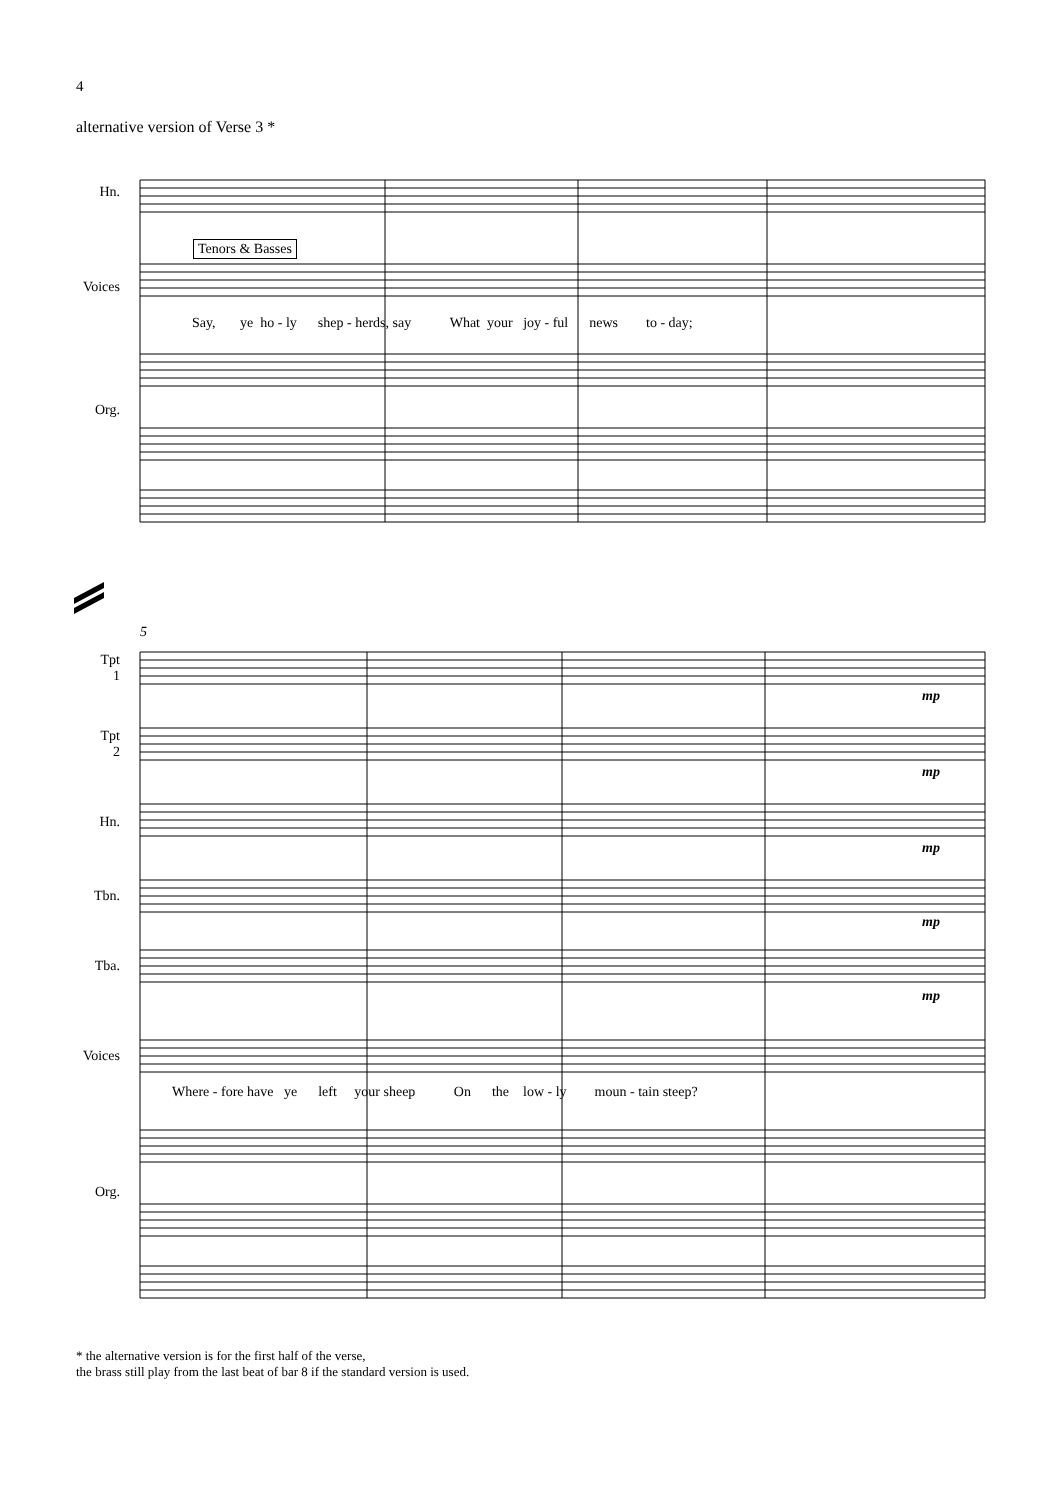4
alternative version of Verse 3 *
Hn.
Tenors & Basses
Voices
Say, ye ho - ly shep - herds, say What your joy - ful news to - day;
Org.
5
Tpt
1
Tpt
2
Hn.
Tbn.
Tba.
Voices
Where - fore have ye left your sheep On the low - ly moun - tain steep?
Org.
mp
mp
mp
mp
mp
* the alternative version is for the first half of the verse,
the brass still play from the last beat of bar 8 if the standard version is used.